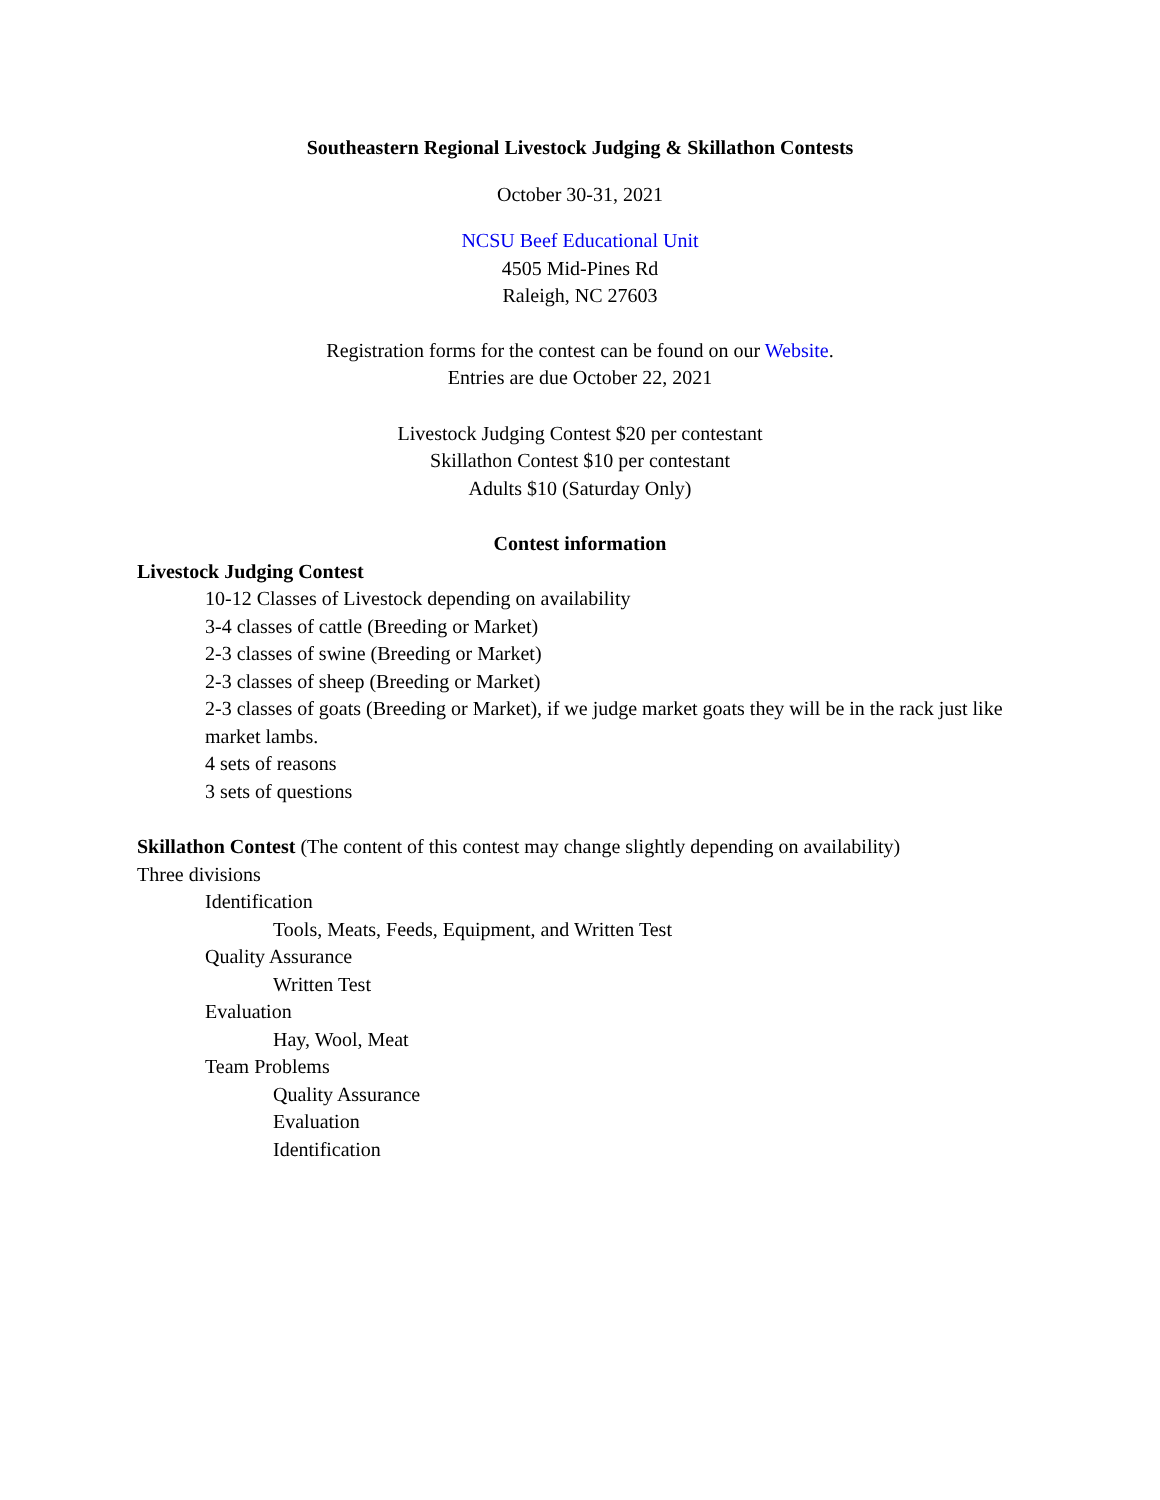Southeastern Regional Livestock Judging & Skillathon Contests
October 30-31, 2021
NCSU Beef Educational Unit
4505 Mid-Pines Rd
Raleigh, NC 27603
Registration forms for the contest can be found on our Website.
Entries are due October 22, 2021
Livestock Judging Contest $20 per contestant
Skillathon Contest $10 per contestant
Adults $10 (Saturday Only)
Contest information
Livestock Judging Contest
10-12 Classes of Livestock depending on availability
3-4 classes of cattle (Breeding or Market)
2-3 classes of swine (Breeding or Market)
2-3 classes of sheep (Breeding or Market)
2-3 classes of goats (Breeding or Market), if we judge market goats they will be in the rack just like market lambs.
4 sets of reasons
3 sets of questions
Skillathon Contest (The content of this contest may change slightly depending on availability)
Three divisions
Identification
Tools, Meats, Feeds, Equipment, and Written Test
Quality Assurance
Written Test
Evaluation
Hay, Wool, Meat
Team Problems
Quality Assurance
Evaluation
Identification